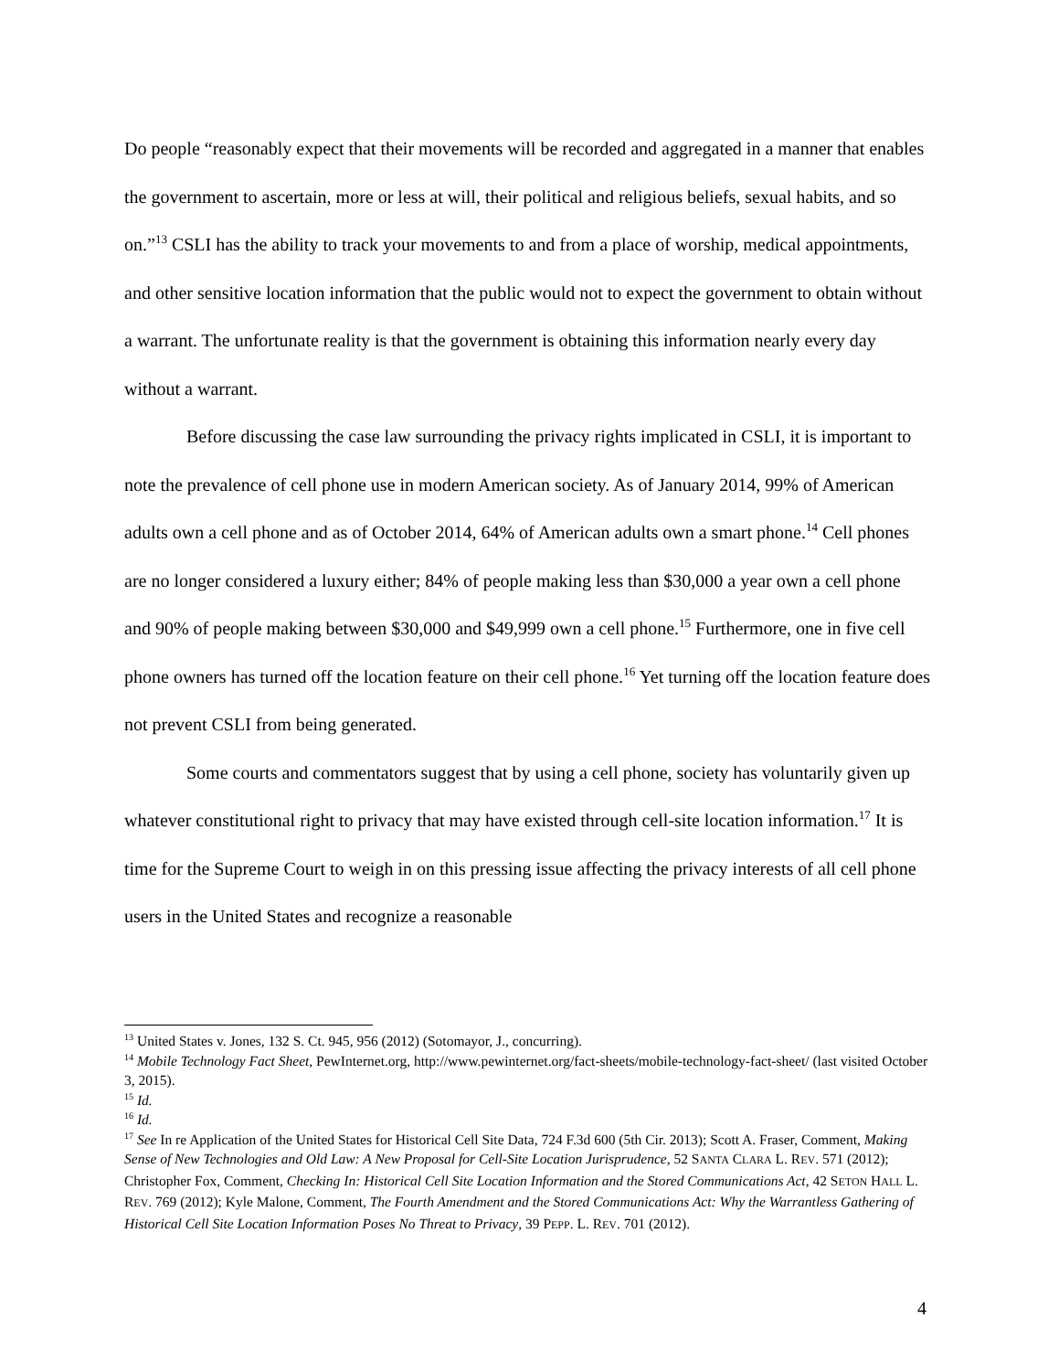Do people “reasonably expect that their movements will be recorded and aggregated in a manner that enables the government to ascertain, more or less at will, their political and religious beliefs, sexual habits, and so on.”<sup>13</sup> CSLI has the ability to track your movements to and from a place of worship, medical appointments, and other sensitive location information that the public would not to expect the government to obtain without a warrant. The unfortunate reality is that the government is obtaining this information nearly every day without a warrant.
Before discussing the case law surrounding the privacy rights implicated in CSLI, it is important to note the prevalence of cell phone use in modern American society. As of January 2014, 99% of American adults own a cell phone and as of October 2014, 64% of American adults own a smart phone.<sup>14</sup> Cell phones are no longer considered a luxury either; 84% of people making less than $30,000 a year own a cell phone and 90% of people making between $30,000 and $49,999 own a cell phone.<sup>15</sup> Furthermore, one in five cell phone owners has turned off the location feature on their cell phone.<sup>16</sup> Yet turning off the location feature does not prevent CSLI from being generated.
Some courts and commentators suggest that by using a cell phone, society has voluntarily given up whatever constitutional right to privacy that may have existed through cell-site location information.<sup>17</sup> It is time for the Supreme Court to weigh in on this pressing issue affecting the privacy interests of all cell phone users in the United States and recognize a reasonable
<sup>13</sup> United States v. Jones, 132 S. Ct. 945, 956 (2012) (Sotomayor, J., concurring).
<sup>14</sup> Mobile Technology Fact Sheet, PewInternet.org, http://www.pewinternet.org/fact-sheets/mobile-technology-fact-sheet/ (last visited October 3, 2015).
<sup>15</sup> Id.
<sup>16</sup> Id.
<sup>17</sup> See In re Application of the United States for Historical Cell Site Data, 724 F.3d 600 (5th Cir. 2013); Scott A. Fraser, Comment, Making Sense of New Technologies and Old Law: A New Proposal for Cell-Site Location Jurisprudence, 52 SANTA CLARA L. REV. 571 (2012); Christopher Fox, Comment, Checking In: Historical Cell Site Location Information and the Stored Communications Act, 42 SETON HALL L. REV. 769 (2012); Kyle Malone, Comment, The Fourth Amendment and the Stored Communications Act: Why the Warrantless Gathering of Historical Cell Site Location Information Poses No Threat to Privacy, 39 PEPP. L. REV. 701 (2012).
4